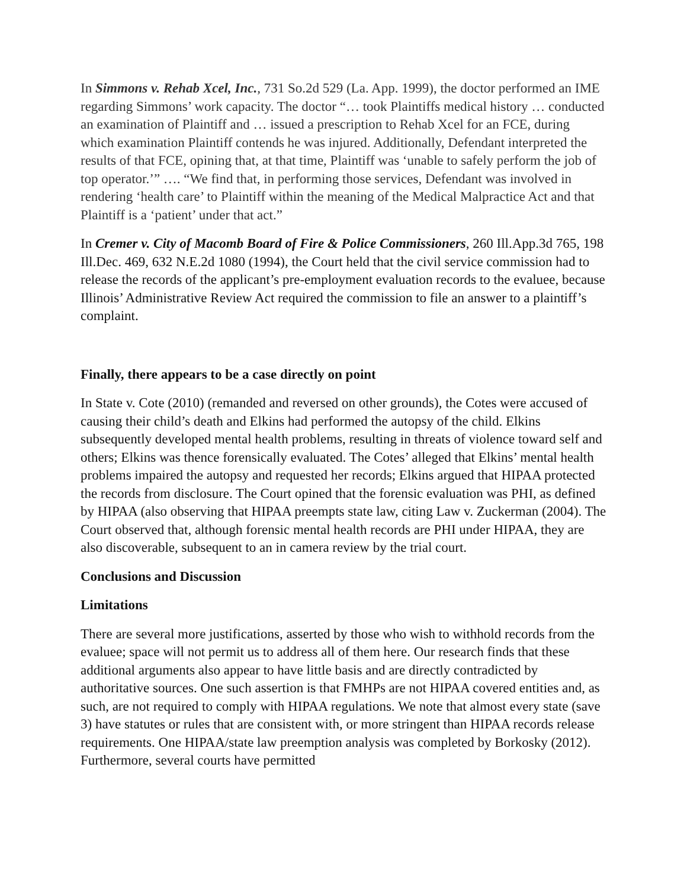In Simmons v. Rehab Xcel, Inc., 731 So.2d 529 (La. App. 1999), the doctor performed an IME regarding Simmons’ work capacity. The doctor “… took Plaintiffs medical history … conducted an examination of Plaintiff and … issued a prescription to Rehab Xcel for an FCE, during which examination Plaintiff contends he was injured. Additionally, Defendant interpreted the results of that FCE, opining that, at that time, Plaintiff was ‘unable to safely perform the job of top operator.’” …. “We find that, in performing those services, Defendant was involved in rendering ‘health care’ to Plaintiff within the meaning of the Medical Malpractice Act and that Plaintiff is a ‘patient’ under that act.”
In Cremer v. City of Macomb Board of Fire & Police Commissioners, 260 Ill.App.3d 765, 198 Ill.Dec. 469, 632 N.E.2d 1080 (1994), the Court held that the civil service commission had to release the records of the applicant’s pre-employment evaluation records to the evaluee, because Illinois’ Administrative Review Act required the commission to file an answer to a plaintiff’s complaint.
Finally, there appears to be a case directly on point
In State v. Cote (2010) (remanded and reversed on other grounds), the Cotes were accused of causing their child’s death and Elkins had performed the autopsy of the child. Elkins subsequently developed mental health problems, resulting in threats of violence toward self and others; Elkins was thence forensically evaluated. The Cotes’ alleged that Elkins’ mental health problems impaired the autopsy and requested her records; Elkins argued that HIPAA protected the records from disclosure. The Court opined that the forensic evaluation was PHI, as defined by HIPAA (also observing that HIPAA preempts state law, citing Law v. Zuckerman (2004). The Court observed that, although forensic mental health records are PHI under HIPAA, they are also discoverable, subsequent to an in camera review by the trial court.
Conclusions and Discussion
Limitations
There are several more justifications, asserted by those who wish to withhold records from the evaluee; space will not permit us to address all of them here. Our research finds that these additional arguments also appear to have little basis and are directly contradicted by authoritative sources. One such assertion is that FMHPs are not HIPAA covered entities and, as such, are not required to comply with HIPAA regulations. We note that almost every state (save 3) have statutes or rules that are consistent with, or more stringent than HIPAA records release requirements. One HIPAA/state law preemption analysis was completed by Borkosky (2012). Furthermore, several courts have permitted